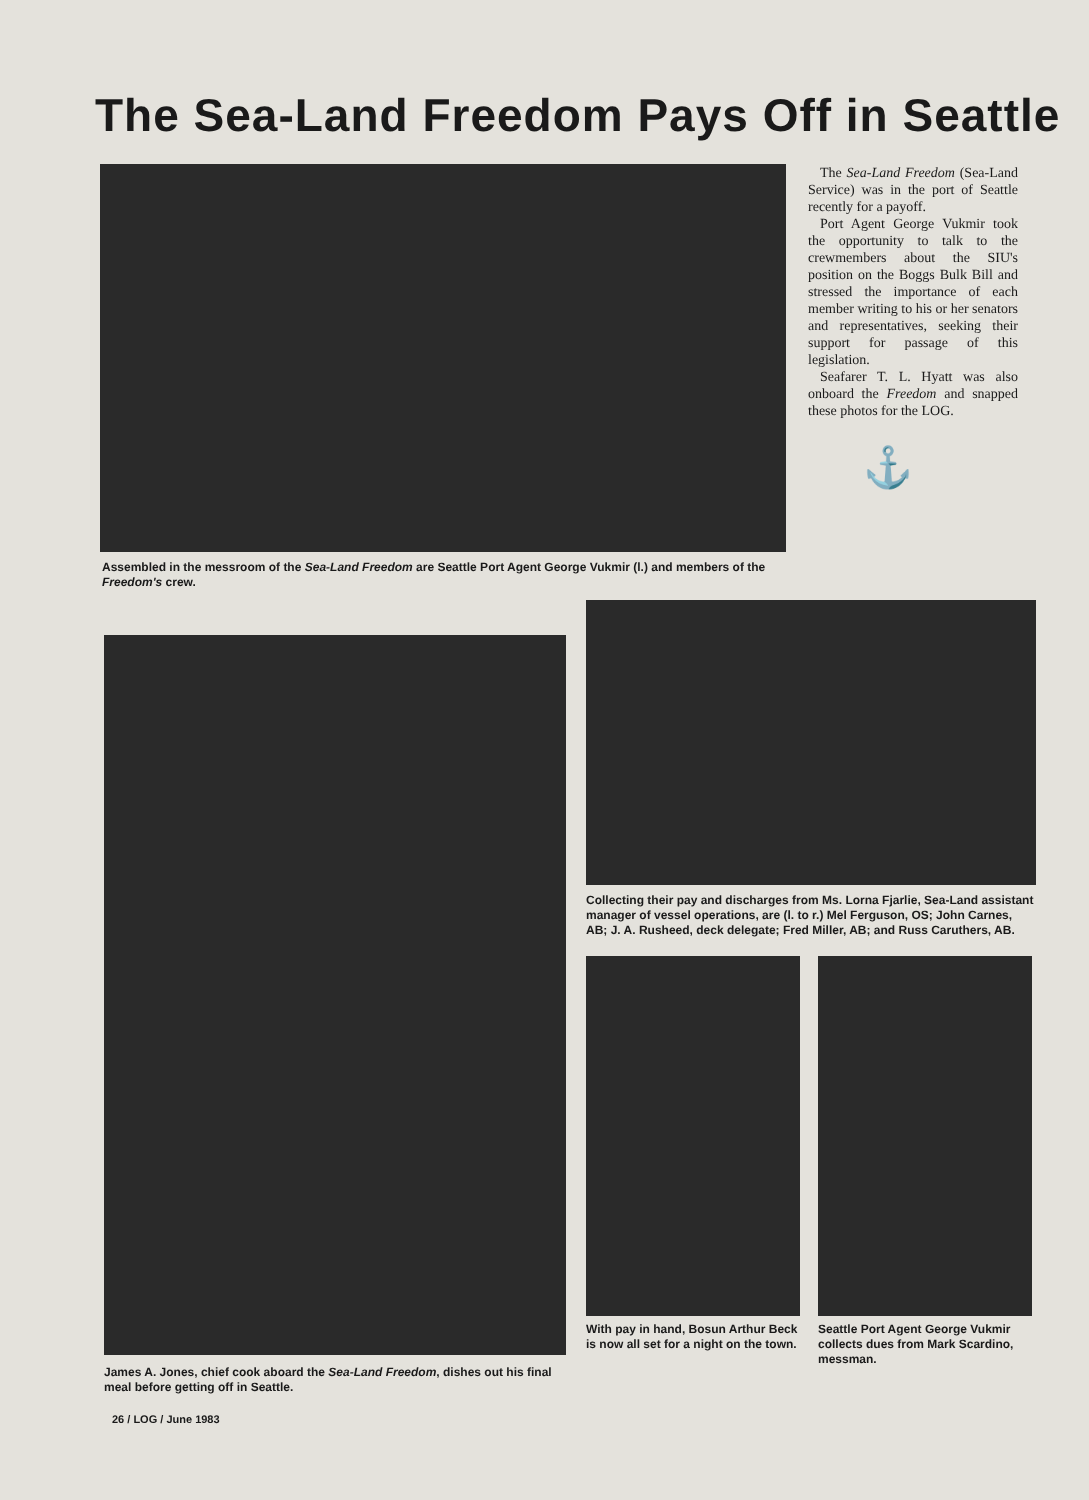The Sea-Land Freedom Pays Off in Seattle
The Sea-Land Freedom (Sea-Land Service) was in the port of Seattle recently for a payoff.
Port Agent George Vukmir took the opportunity to talk to the crewmembers about the SIU's position on the Boggs Bulk Bill and stressed the importance of each member writing to his or her senators and representatives, seeking their support for passage of this legislation.
Seafarer T. L. Hyatt was also onboard the Freedom and snapped these photos for the LOG.
⚓
Assembled in the messroom of the Sea-Land Freedom are Seattle Port Agent George Vukmir (l.) and members of the Freedom's crew.
James A. Jones, chief cook aboard the Sea-Land Freedom, dishes out his final meal before getting off in Seattle.
Collecting their pay and discharges from Ms. Lorna Fjarlie, Sea-Land assistant manager of vessel operations, are (l. to r.) Mel Ferguson, OS; John Carnes, AB; J. A. Rusheed, deck delegate; Fred Miller, AB; and Russ Caruthers, AB.
With pay in hand, Bosun Arthur Beck is now all set for a night on the town.
Seattle Port Agent George Vukmir collects dues from Mark Scardino, messman.
26 / LOG / June 1983